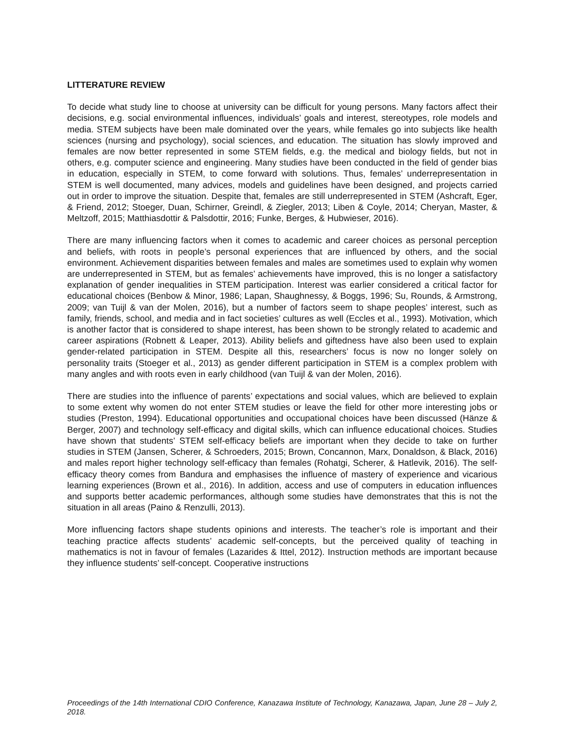LITTERATURE REVIEW
To decide what study line to choose at university can be difficult for young persons. Many factors affect their decisions, e.g. social environmental influences, individuals’ goals and interest, stereotypes, role models and media. STEM subjects have been male dominated over the years, while females go into subjects like health sciences (nursing and psychology), social sciences, and education. The situation has slowly improved and females are now better represented in some STEM fields, e.g. the medical and biology fields, but not in others, e.g. computer science and engineering. Many studies have been conducted in the field of gender bias in education, especially in STEM, to come forward with solutions. Thus, females’ underrepresentation in STEM is well documented, many advices, models and guidelines have been designed, and projects carried out in order to improve the situation. Despite that, females are still underrepresented in STEM (Ashcraft, Eger, & Friend, 2012; Stoeger, Duan, Schirner, Greindl, & Ziegler, 2013; Liben & Coyle, 2014; Cheryan, Master, & Meltzoff, 2015; Matthiasdottir & Palsdottir, 2016; Funke, Berges, & Hubwieser, 2016).
There are many influencing factors when it comes to academic and career choices as personal perception and beliefs, with roots in people’s personal experiences that are influenced by others, and the social environment. Achievement disparities between females and males are sometimes used to explain why women are underrepresented in STEM, but as females’ achievements have improved, this is no longer a satisfactory explanation of gender inequalities in STEM participation. Interest was earlier considered a critical factor for educational choices (Benbow & Minor, 1986; Lapan, Shaughnessy, & Boggs, 1996; Su, Rounds, & Armstrong, 2009; van Tuijl & van der Molen, 2016), but a number of factors seem to shape peoples’ interest, such as family, friends, school, and media and in fact societies’ cultures as well (Eccles et al., 1993). Motivation, which is another factor that is considered to shape interest, has been shown to be strongly related to academic and career aspirations (Robnett & Leaper, 2013). Ability beliefs and giftedness have also been used to explain gender-related participation in STEM. Despite all this, researchers’ focus is now no longer solely on personality traits (Stoeger et al., 2013) as gender different participation in STEM is a complex problem with many angles and with roots even in early childhood (van Tuijl & van der Molen, 2016).
There are studies into the influence of parents’ expectations and social values, which are believed to explain to some extent why women do not enter STEM studies or leave the field for other more interesting jobs or studies (Preston, 1994). Educational opportunities and occupational choices have been discussed (Hänze & Berger, 2007) and technology self-efficacy and digital skills, which can influence educational choices. Studies have shown that students’ STEM self-efficacy beliefs are important when they decide to take on further studies in STEM (Jansen, Scherer, & Schroeders, 2015; Brown, Concannon, Marx, Donaldson, & Black, 2016) and males report higher technology self-efficacy than females (Rohatgi, Scherer, & Hatlevik, 2016). The self-efficacy theory comes from Bandura and emphasises the influence of mastery of experience and vicarious learning experiences (Brown et al., 2016). In addition, access and use of computers in education influences and supports better academic performances, although some studies have demonstrates that this is not the situation in all areas (Paino & Renzulli, 2013).
More influencing factors shape students opinions and interests. The teacher’s role is important and their teaching practice affects students’ academic self-concepts, but the perceived quality of teaching in mathematics is not in favour of females (Lazarides & Ittel, 2012). Instruction methods are important because they influence students’ self-concept. Cooperative instructions
Proceedings of the 14th International CDIO Conference, Kanazawa Institute of Technology, Kanazawa, Japan, June 28 – July 2, 2018.